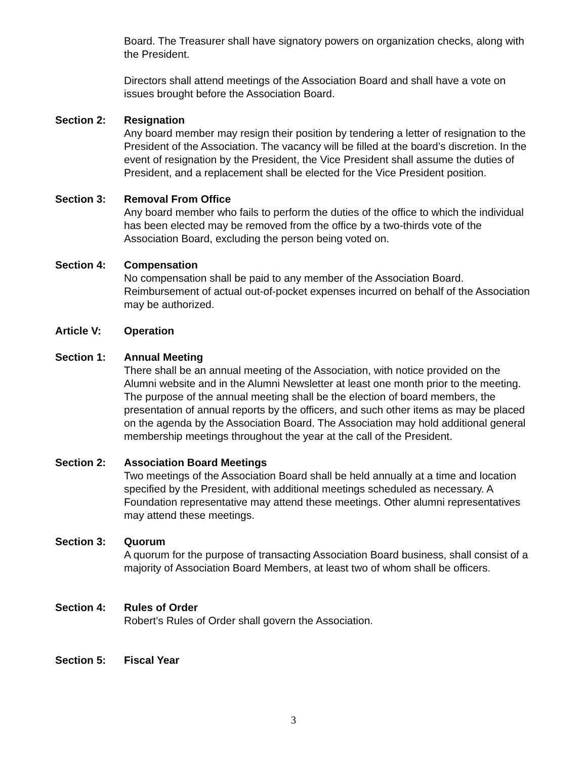Board. The Treasurer shall have signatory powers on organization checks, along with the President.
Directors shall attend meetings of the Association Board and shall have a vote on issues brought before the Association Board.
Section 2: Resignation
Any board member may resign their position by tendering a letter of resignation to the President of the Association. The vacancy will be filled at the board’s discretion. In the event of resignation by the President, the Vice President shall assume the duties of President, and a replacement shall be elected for the Vice President position.
Section 3: Removal From Office
Any board member who fails to perform the duties of the office to which the individual has been elected may be removed from the office by a two-thirds vote of the Association Board, excluding the person being voted on.
Section 4: Compensation
No compensation shall be paid to any member of the Association Board. Reimbursement of actual out-of-pocket expenses incurred on behalf of the Association may be authorized.
Article V: Operation
Section 1: Annual Meeting
There shall be an annual meeting of the Association, with notice provided on the Alumni website and in the Alumni Newsletter at least one month prior to the meeting. The purpose of the annual meeting shall be the election of board members, the presentation of annual reports by the officers, and such other items as may be placed on the agenda by the Association Board. The Association may hold additional general membership meetings throughout the year at the call of the President.
Section 2: Association Board Meetings
Two meetings of the Association Board shall be held annually at a time and location specified by the President, with additional meetings scheduled as necessary. A Foundation representative may attend these meetings. Other alumni representatives may attend these meetings.
Section 3: Quorum
A quorum for the purpose of transacting Association Board business, shall consist of a majority of Association Board Members, at least two of whom shall be officers.
Section 4: Rules of Order
Robert’s Rules of Order shall govern the Association.
Section 5: Fiscal Year
3